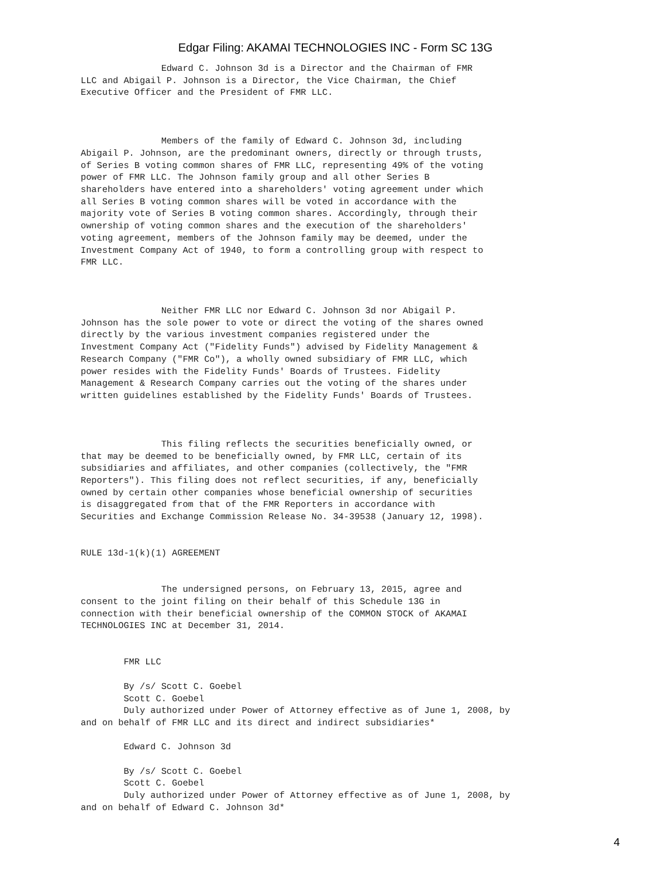Edgar Filing: AKAMAI TECHNOLOGIES INC - Form SC 13G
               Edward C. Johnson 3d is a Director and the Chairman of FMR
LLC and Abigail P. Johnson is a Director, the Vice Chairman, the Chief
Executive Officer and the President of FMR LLC.



               Members of the family of Edward C. Johnson 3d, including
Abigail P. Johnson, are the predominant owners, directly or through trusts,
of Series B voting common shares of FMR LLC, representing 49% of the voting
power of FMR LLC. The Johnson family group and all other Series B
shareholders have entered into a shareholders' voting agreement under which
all Series B voting common shares will be voted in accordance with the
majority vote of Series B voting common shares. Accordingly, through their
ownership of voting common shares and the execution of the shareholders'
voting agreement, members of the Johnson family may be deemed, under the
Investment Company Act of 1940, to form a controlling group with respect to
FMR LLC.



               Neither FMR LLC nor Edward C. Johnson 3d nor Abigail P.
Johnson has the sole power to vote or direct the voting of the shares owned
directly by the various investment companies registered under the
Investment Company Act ("Fidelity Funds") advised by Fidelity Management &
Research Company ("FMR Co"), a wholly owned subsidiary of FMR LLC, which
power resides with the Fidelity Funds' Boards of Trustees. Fidelity
Management & Research Company carries out the voting of the shares under
written guidelines established by the Fidelity Funds' Boards of Trustees.



               This filing reflects the securities beneficially owned, or
that may be deemed to be beneficially owned, by FMR LLC, certain of its
subsidiaries and affiliates, and other companies (collectively, the "FMR
Reporters"). This filing does not reflect securities, if any, beneficially
owned by certain other companies whose beneficial ownership of securities
is disaggregated from that of the FMR Reporters in accordance with
Securities and Exchange Commission Release No. 34-39538 (January 12, 1998).


RULE 13d-1(k)(1) AGREEMENT


               The undersigned persons, on February 13, 2015, agree and
consent to the joint filing on their behalf of this Schedule 13G in
connection with their beneficial ownership of the COMMON STOCK of AKAMAI
TECHNOLOGIES INC at December 31, 2014.


        FMR LLC

        By /s/ Scott C. Goebel
        Scott C. Goebel
        Duly authorized under Power of Attorney effective as of June 1, 2008, by
and on behalf of FMR LLC and its direct and indirect subsidiaries*

        Edward C. Johnson 3d

        By /s/ Scott C. Goebel
        Scott C. Goebel
        Duly authorized under Power of Attorney effective as of June 1, 2008, by
and on behalf of Edward C. Johnson 3d*
4